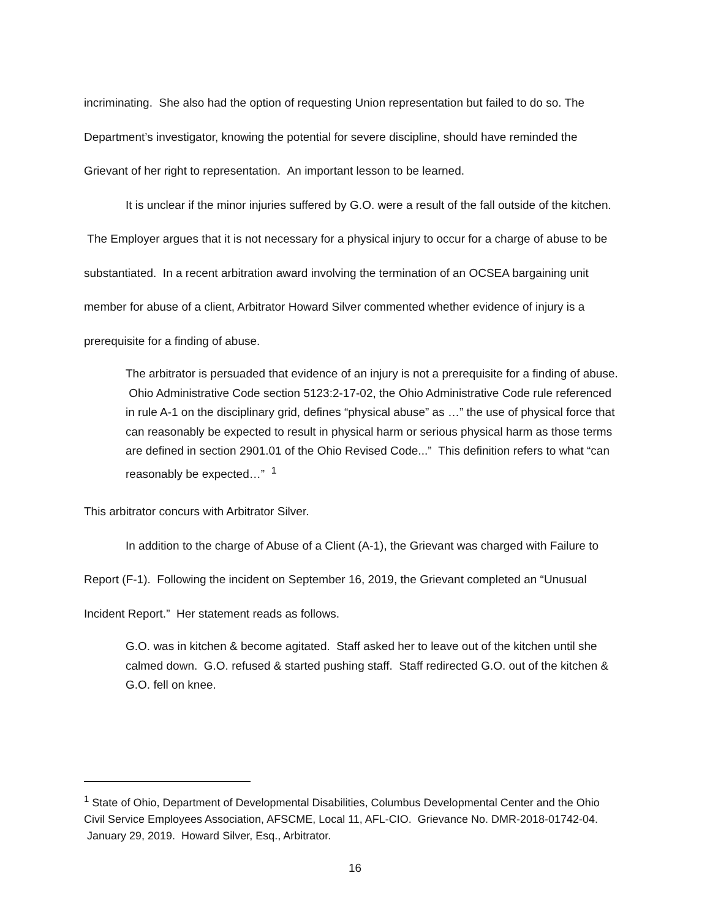incriminating. She also had the option of requesting Union representation but failed to do so. The Department’s investigator, knowing the potential for severe discipline, should have reminded the Grievant of her right to representation. An important lesson to be learned.
It is unclear if the minor injuries suffered by G.O. were a result of the fall outside of the kitchen. The Employer argues that it is not necessary for a physical injury to occur for a charge of abuse to be substantiated. In a recent arbitration award involving the termination of an OCSEA bargaining unit member for abuse of a client, Arbitrator Howard Silver commented whether evidence of injury is a prerequisite for a finding of abuse.
The arbitrator is persuaded that evidence of an injury is not a prerequisite for a finding of abuse. Ohio Administrative Code section 5123:2-17-02, the Ohio Administrative Code rule referenced in rule A-1 on the disciplinary grid, defines “physical abuse” as …” the use of physical force that can reasonably be expected to result in physical harm or serious physical harm as those terms are defined in section 2901.01 of the Ohio Revised Code...” This definition refers to what “can reasonably be expected…” <sup>1</sup>
This arbitrator concurs with Arbitrator Silver.
In addition to the charge of Abuse of a Client (A-1), the Grievant was charged with Failure to Report (F-1). Following the incident on September 16, 2019, the Grievant completed an “Unusual Incident Report.” Her statement reads as follows.
G.O. was in kitchen & become agitated. Staff asked her to leave out of the kitchen until she calmed down. G.O. refused & started pushing staff. Staff redirected G.O. out of the kitchen & G.O. fell on knee.
<sup>1</sup> State of Ohio, Department of Developmental Disabilities, Columbus Developmental Center and the Ohio Civil Service Employees Association, AFSCME, Local 11, AFL-CIO. Grievance No. DMR-2018-01742-04. January 29, 2019. Howard Silver, Esq., Arbitrator.
16